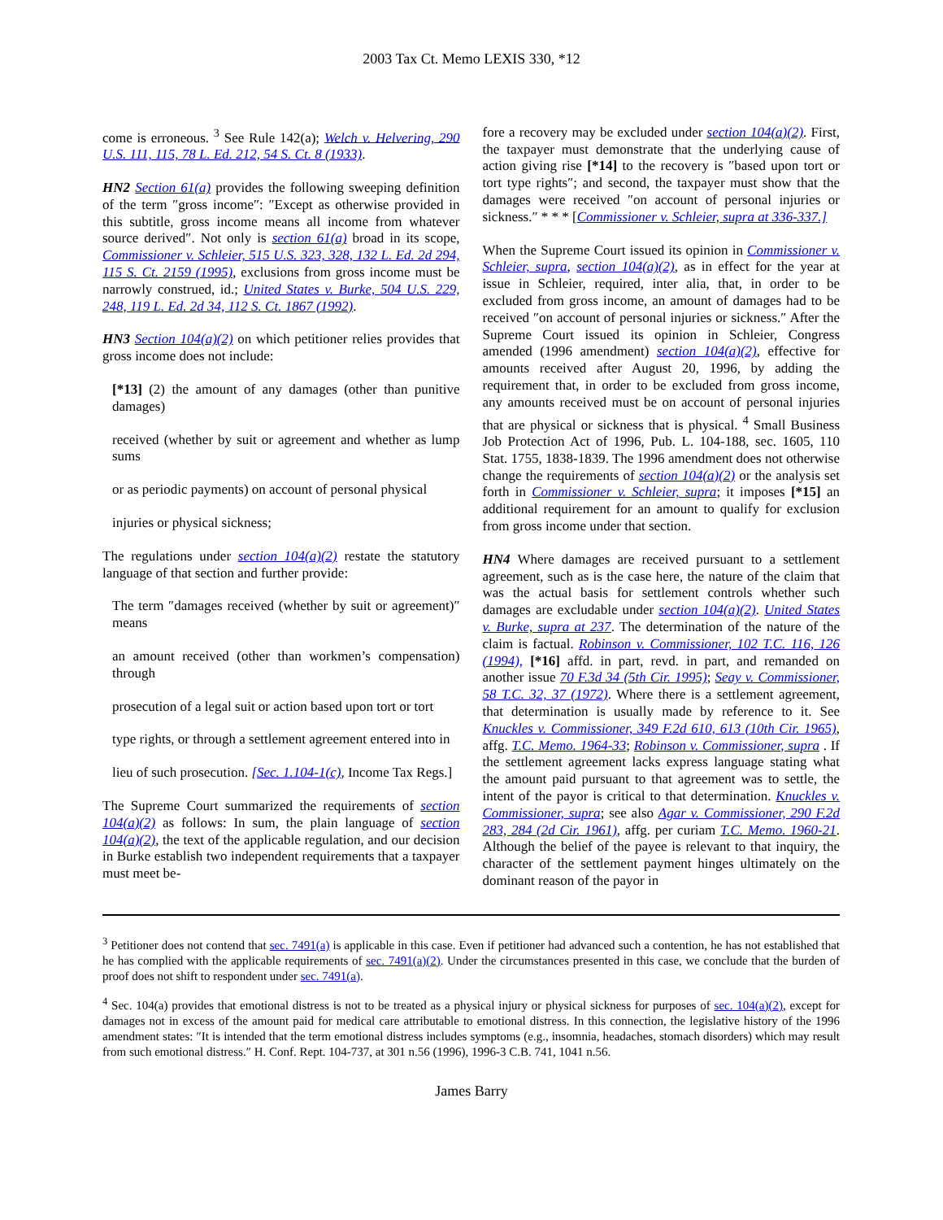2003 Tax Ct. Memo LEXIS 330, *12
come is erroneous. <sup>3</sup> See Rule 142(a); Welch v. Helvering, 290 U.S. 111, 115, 78 L. Ed. 212, 54 S. Ct. 8 (1933).
HN2 Section 61(a) provides the following sweeping definition of the term ″gross income″: ″Except as otherwise provided in this subtitle, gross income means all income from whatever source derived″. Not only is section 61(a) broad in its scope, Commissioner v. Schleier, 515 U.S. 323, 328, 132 L. Ed. 2d 294, 115 S. Ct. 2159 (1995), exclusions from gross income must be narrowly construed, id.; United States v. Burke, 504 U.S. 229, 248, 119 L. Ed. 2d 34, 112 S. Ct. 1867 (1992).
HN3 Section 104(a)(2) on which petitioner relies provides that gross income does not include:
[*13] (2) the amount of any damages (other than punitive damages)
received (whether by suit or agreement and whether as lump sums
or as periodic payments) on account of personal physical
injuries or physical sickness;
The regulations under section 104(a)(2) restate the statutory language of that section and further provide:
The term ″damages received (whether by suit or agreement)″ means
an amount received (other than workmen’s compensation) through
prosecution of a legal suit or action based upon tort or tort
type rights, or through a settlement agreement entered into in
lieu of such prosecution. [Sec. 1.104-1(c), Income Tax Regs.]
The Supreme Court summarized the requirements of section 104(a)(2) as follows: In sum, the plain language of section 104(a)(2), the text of the applicable regulation, and our decision in Burke establish two independent requirements that a taxpayer must meet be-
fore a recovery may be excluded under section 104(a)(2). First, the taxpayer must demonstrate that the underlying cause of action giving rise [*14] to the recovery is ″based upon tort or tort type rights″; and second, the taxpayer must show that the damages were received ″on account of personal injuries or sickness.″ * * * [Commissioner v. Schleier, supra at 336-337.]
When the Supreme Court issued its opinion in Commissioner v. Schleier, supra, section 104(a)(2), as in effect for the year at issue in Schleier, required, inter alia, that, in order to be excluded from gross income, an amount of damages had to be received ″on account of personal injuries or sickness.″ After the Supreme Court issued its opinion in Schleier, Congress amended (1996 amendment) section 104(a)(2), effective for amounts received after August 20, 1996, by adding the requirement that, in order to be excluded from gross income, any amounts received must be on account of personal injuries that are physical or sickness that is physical. <sup>4</sup> Small Business Job Protection Act of 1996, Pub. L. 104-188, sec. 1605, 110 Stat. 1755, 1838-1839. The 1996 amendment does not otherwise change the requirements of section 104(a)(2) or the analysis set forth in Commissioner v. Schleier, supra; it imposes [*15] an additional requirement for an amount to qualify for exclusion from gross income under that section.
HN4 Where damages are received pursuant to a settlement agreement, such as is the case here, the nature of the claim that was the actual basis for settlement controls whether such damages are excludable under section 104(a)(2). United States v. Burke, supra at 237. The determination of the nature of the claim is factual. Robinson v. Commissioner, 102 T.C. 116, 126 (1994), [*16] affd. in part, revd. in part, and remanded on another issue 70 F.3d 34 (5th Cir. 1995); Seay v. Commissioner, 58 T.C. 32, 37 (1972). Where there is a settlement agreement, that determination is usually made by reference to it. See Knuckles v. Commissioner, 349 F.2d 610, 613 (10th Cir. 1965), affg. T.C. Memo. 1964-33; Robinson v. Commissioner, supra . If the settlement agreement lacks express language stating what the amount paid pursuant to that agreement was to settle, the intent of the payor is critical to that determination. Knuckles v. Commissioner, supra; see also Agar v. Commissioner, 290 F.2d 283, 284 (2d Cir. 1961), affg. per curiam T.C. Memo. 1960-21. Although the belief of the payee is relevant to that inquiry, the character of the settlement payment hinges ultimately on the dominant reason of the payor in
<sup>3</sup> Petitioner does not contend that sec. 7491(a) is applicable in this case. Even if petitioner had advanced such a contention, he has not established that he has complied with the applicable requirements of sec. 7491(a)(2). Under the circumstances presented in this case, we conclude that the burden of proof does not shift to respondent under sec. 7491(a).
<sup>4</sup> Sec. 104(a) provides that emotional distress is not to be treated as a physical injury or physical sickness for purposes of sec. 104(a)(2), except for damages not in excess of the amount paid for medical care attributable to emotional distress. In this connection, the legislative history of the 1996 amendment states: ″It is intended that the term emotional distress includes symptoms (e.g., insomnia, headaches, stomach disorders) which may result from such emotional distress.″ H. Conf. Rept. 104-737, at 301 n.56 (1996), 1996-3 C.B. 741, 1041 n.56.
James Barry